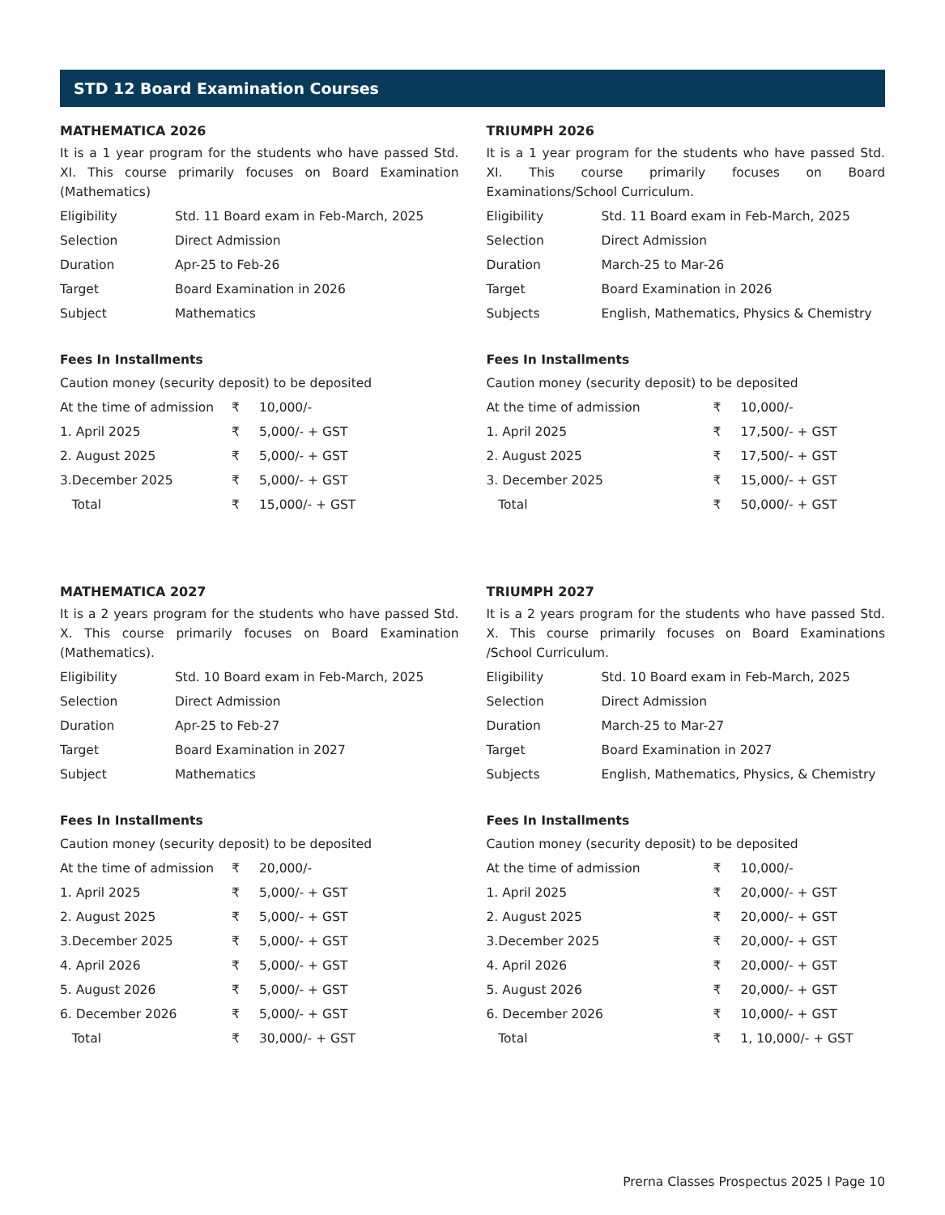STD 12 Board Examination Courses
MATHEMATICA 2026
It is a 1 year program for the students who have passed Std. XI. This course primarily focuses on Board Examination (Mathematics)
| Eligibility | Std. 11 Board exam in Feb-March, 2025 |
| Selection | Direct Admission |
| Duration | Apr-25 to Feb-26 |
| Target | Board Examination in 2026 |
| Subject | Mathematics |
Fees In Installments
Caution money (security deposit) to be deposited
| At the time of admission | ₹ | 10,000/- |
| 1. April 2025 | ₹ | 5,000/- + GST |
| 2. August 2025 | ₹ | 5,000/- + GST |
| 3.December 2025 | ₹ | 5,000/- + GST |
| Total | ₹ | 15,000/- + GST |
TRIUMPH 2026
It is a 1 year program for the students who have passed Std. XI. This course primarily focuses on Board Examinations/School Curriculum.
| Eligibility | Std. 11 Board exam in Feb-March, 2025 |
| Selection | Direct Admission |
| Duration | March-25 to Mar-26 |
| Target | Board Examination in 2026 |
| Subjects | English, Mathematics, Physics & Chemistry |
Fees In Installments
Caution money (security deposit) to be deposited
| At the time of admission | ₹ | 10,000/- |
| 1. April 2025 | ₹ | 17,500/- + GST |
| 2. August 2025 | ₹ | 17,500/- + GST |
| 3. December 2025 | ₹ | 15,000/- + GST |
| Total | ₹ | 50,000/- + GST |
MATHEMATICA 2027
It is a 2 years program for the students who have passed Std. X. This course primarily focuses on Board Examination (Mathematics).
| Eligibility | Std. 10 Board exam in Feb-March, 2025 |
| Selection | Direct Admission |
| Duration | Apr-25 to Feb-27 |
| Target | Board Examination in 2027 |
| Subject | Mathematics |
Fees In Installments
Caution money (security deposit) to be deposited
| At the time of admission | ₹ | 20,000/- |
| 1. April 2025 | ₹ | 5,000/- + GST |
| 2. August 2025 | ₹ | 5,000/- + GST |
| 3.December 2025 | ₹ | 5,000/- + GST |
| 4. April 2026 | ₹ | 5,000/- + GST |
| 5. August 2026 | ₹ | 5,000/- + GST |
| 6. December 2026 | ₹ | 5,000/- + GST |
| Total | ₹ | 30,000/- + GST |
TRIUMPH 2027
It is a 2 years program for the students who have passed Std. X. This course primarily focuses on Board Examinations /School Curriculum.
| Eligibility | Std. 10 Board exam in Feb-March, 2025 |
| Selection | Direct Admission |
| Duration | March-25 to Mar-27 |
| Target | Board Examination in 2027 |
| Subjects | English, Mathematics, Physics, & Chemistry |
Fees In Installments
Caution money (security deposit) to be deposited
| At the time of admission | ₹ | 10,000/- |
| 1. April 2025 | ₹ | 20,000/- + GST |
| 2. August 2025 | ₹ | 20,000/- + GST |
| 3.December 2025 | ₹ | 20,000/- + GST |
| 4. April 2026 | ₹ | 20,000/- + GST |
| 5. August 2026 | ₹ | 20,000/- + GST |
| 6. December 2026 | ₹ | 10,000/- + GST |
| Total | ₹ | 1, 10,000/- + GST |
Prerna Classes Prospectus 2025 I Page 10